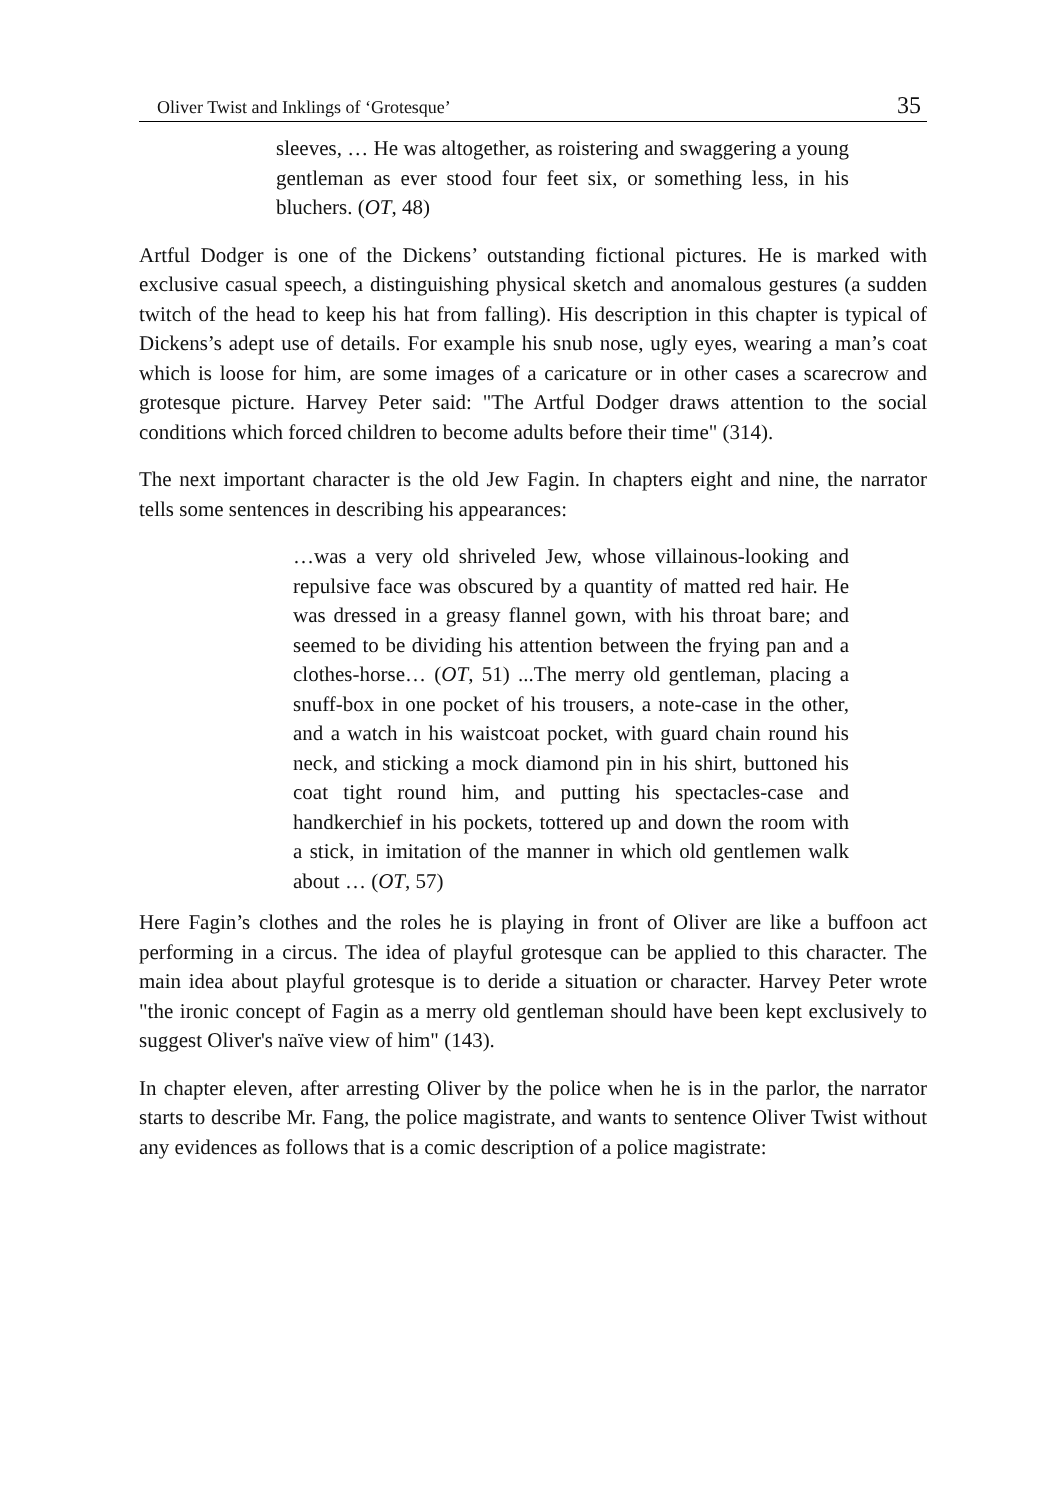Oliver Twist and Inklings of ‘Grotesque’ 35
sleeves, … He was altogether, as roistering and swaggering a young gentleman as ever stood four feet six, or something less, in his bluchers. (OT, 48)
Artful Dodger is one of the Dickens’ outstanding fictional pictures. He is marked with exclusive casual speech, a distinguishing physical sketch and anomalous gestures (a sudden twitch of the head to keep his hat from falling). His description in this chapter is typical of Dickens’s adept use of details. For example his snub nose, ugly eyes, wearing a man’s coat which is loose for him, are some images of a caricature or in other cases a scarecrow and grotesque picture. Harvey Peter said: "The Artful Dodger draws attention to the social conditions which forced children to become adults before their time" (314).
The next important character is the old Jew Fagin. In chapters eight and nine, the narrator tells some sentences in describing his appearances:
…was a very old shriveled Jew, whose villainous-looking and repulsive face was obscured by a quantity of matted red hair. He was dressed in a greasy flannel gown, with his throat bare; and seemed to be dividing his attention between the frying pan and a clothes-horse… (OT, 51) ...The merry old gentleman, placing a snuff-box in one pocket of his trousers, a note-case in the other, and a watch in his waistcoat pocket, with guard chain round his neck, and sticking a mock diamond pin in his shirt, buttoned his coat tight round him, and putting his spectacles-case and handkerchief in his pockets, tottered up and down the room with a stick, in imitation of the manner in which old gentlemen walk about … (OT, 57)
Here Fagin’s clothes and the roles he is playing in front of Oliver are like a buffoon act performing in a circus. The idea of playful grotesque can be applied to this character. The main idea about playful grotesque is to deride a situation or character. Harvey Peter wrote "the ironic concept of Fagin as a merry old gentleman should have been kept exclusively to suggest Oliver's naïve view of him" (143).
In chapter eleven, after arresting Oliver by the police when he is in the parlor, the narrator starts to describe Mr. Fang, the police magistrate, and wants to sentence Oliver Twist without any evidences as follows that is a comic description of a police magistrate: